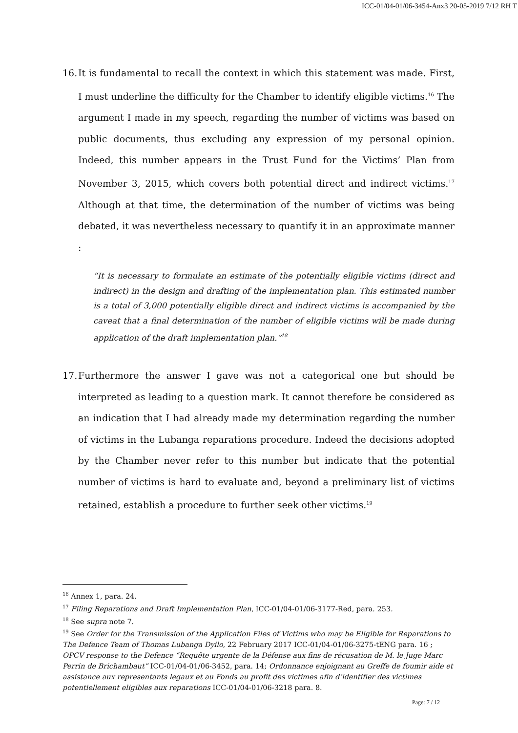ICC-01/04-01/06-3454-Anx3 20-05-2019 7/12 RH T
16.
It is fundamental to recall the context in which this statement was made. First, I must underline the difficulty for the Chamber to identify eligible victims.<sup>16</sup> The argument I made in my speech, regarding the number of victims was based on public documents, thus excluding any expression of my personal opinion. Indeed, this number appears in the Trust Fund for the Victims’ Plan from November 3, 2015, which covers both potential direct and indirect victims.<sup>17</sup> Although at that time, the determination of the number of victims was being debated, it was nevertheless necessary to quantify it in an approximate manner :
“It is necessary to formulate an estimate of the potentially eligible victims (direct and indirect) in the design and drafting of the implementation plan. This estimated number is a total of 3,000 potentially eligible direct and indirect victims is accompanied by the caveat that a final determination of the number of eligible victims will be made during application of the draft implementation plan.”<sup>18</sup>
17.
Furthermore the answer I gave was not a categorical one but should be interpreted as leading to a question mark. It cannot therefore be considered as an indication that I had already made my determination regarding the number of victims in the Lubanga reparations procedure. Indeed the decisions adopted by the Chamber never refer to this number but indicate that the potential number of victims is hard to evaluate and, beyond a preliminary list of victims retained, establish a procedure to further seek other victims.<sup>19</sup>
<sup>16</sup> Annex 1, para. 24.
<sup>17</sup> Filing Reparations and Draft Implementation Plan, ICC-01/04-01/06-3177-Red, para. 253.
<sup>18</sup> See supra note 7.
<sup>19</sup> See Order for the Transmission of the Application Files of Victims who may be Eligible for Reparations to The Defence Team of Thomas Lubanga Dyilo, 22 February 2017 ICC-01/04-01/06-3275-tENG para. 16 ; OPCV response to the Defence “Requête urgente de la Défense aux fins de récusation de M. le Juge Marc Perrin de Brichambaut” ICC-01/04-01/06-3452, para. 14; Ordonnance enjoignant au Greffe de foumir aide et assistance aux representants legaux et au Fonds au profit des victimes afin d’identifier des victimes potentiellement eligibles aux reparations ICC-01/04-01/06-3218 para. 8.
Page: 7 / 12